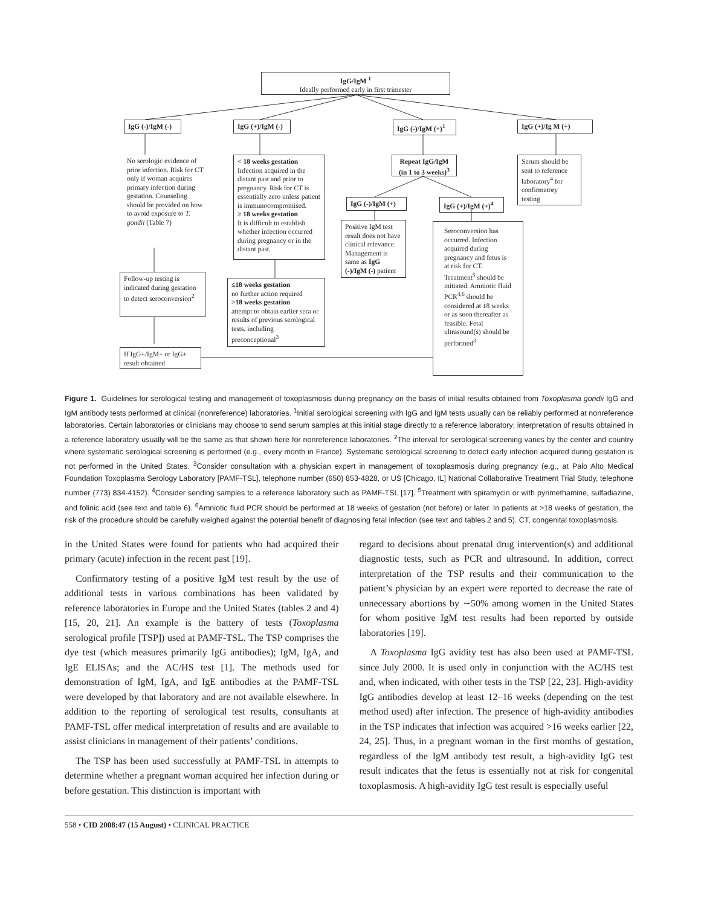IgG/IgM <sup>1</sup>
Ideally performed early in first trimester
IgG (-)/IgM (-)
IgG (+)/IgM (-)
IgG (-)/IgM (+)<sup>1</sup>
IgG (+)/Ig M (+)
No serologic evidence of prior infection. Risk for CT only if woman acquires primary infection during gestation. Counseling should be provided on how to avoid exposure to T. gondii (Table 7)
< 18 weeks gestation
Infection acquired in the distant past and prior to pregnancy. Risk for CT is essentially zero unless patient is immunocompromised.
≥ 18 weeks gestation
It is difficult to establish whether infection occurred during pregnancy or in the distant past.
Repeat IgG/IgM (in 1 to 3 weeks)<sup>3</sup>
Serum should be sent to reference laboratory<sup>4</sup> for confirmatory testing
IgG (-)/IgM (+)
IgG (+)/IgM (+)<sup>4</sup>
Positive IgM test result does not have clinical relevance. Management is same as IgG (-)/IgM (-) patient
Seroconversion has occurred. Infection acquired during pregnancy and fetus is at risk for CT. Treatment<sup>5</sup> should be initiated. Amniotic fluid PCR<sup>4,6</sup> should be considered at 18 weeks or as soon thereafter as feasible. Fetal ultrasound(s) should be performed<sup>3</sup>
Follow-up testing is indicated during gestation to detect seroconversion<sup>2</sup>
≤18 weeks gestation
no further action required
>18 weeks gestation
attempt to obtain earlier sera or results of previous serological tests, including preconceptional<sup>3</sup>
If IgG+/IgM+ or IgG+ result obtained
Figure 1. Guidelines for serological testing and management of toxoplasmosis during pregnancy on the basis of initial results obtained from Toxoplasma gondii IgG and IgM antibody tests performed at clinical (nonreference) laboratories. <sup>1</sup>Initial serological screening with IgG and IgM tests usually can be reliably performed at nonreference laboratories. Certain laboratories or clinicians may choose to send serum samples at this initial stage directly to a reference laboratory; interpretation of results obtained in a reference laboratory usually will be the same as that shown here for nonreference laboratories. <sup>2</sup>The interval for serological screening varies by the center and country where systematic serological screening is performed (e.g., every month in France). Systematic serological screening to detect early infection acquired during gestation is not performed in the United States. <sup>3</sup>Consider consultation with a physician expert in management of toxoplasmosis during pregnancy (e.g., at Palo Alto Medical Foundation Toxoplasma Serology Laboratory [PAMF-TSL], telephone number (650) 853-4828, or US [Chicago, IL] National Collaborative Treatment Trial Study, telephone number (773) 834-4152). <sup>4</sup>Consider sending samples to a reference laboratory such as PAMF-TSL [17]. <sup>5</sup>Treatment with spiramycin or with pyrimethamine, sulfadiazine, and folinic acid (see text and table 6). <sup>6</sup>Amniotic fluid PCR should be performed at 18 weeks of gestation (not before) or later. In patients at >18 weeks of gestation, the risk of the procedure should be carefully weighed against the potential benefit of diagnosing fetal infection (see text and tables 2 and 5). CT, congenital toxoplasmosis.
in the United States were found for patients who had acquired their primary (acute) infection in the recent past [19].
Confirmatory testing of a positive IgM test result by the use of additional tests in various combinations has been validated by reference laboratories in Europe and the United States (tables 2 and 4) [15, 20, 21]. An example is the battery of tests (Toxoplasma serological profile [TSP]) used at PAMF-TSL. The TSP comprises the dye test (which measures primarily IgG antibodies); IgM, IgA, and IgE ELISAs; and the AC/HS test [1]. The methods used for demonstration of IgM, IgA, and IgE antibodies at the PAMF-TSL were developed by that laboratory and are not available elsewhere. In addition to the reporting of serological test results, consultants at PAMF-TSL offer medical interpretation of results and are available to assist clinicians in management of their patients’ conditions.
The TSP has been used successfully at PAMF-TSL in attempts to determine whether a pregnant woman acquired her infection during or before gestation. This distinction is important with
regard to decisions about prenatal drug intervention(s) and additional diagnostic tests, such as PCR and ultrasound. In addition, correct interpretation of the TSP results and their communication to the patient’s physician by an expert were reported to decrease the rate of unnecessary abortions by ∼50% among women in the United States for whom positive IgM test results had been reported by outside laboratories [19].
A Toxoplasma IgG avidity test has also been used at PAMF-TSL since July 2000. It is used only in conjunction with the AC/HS test and, when indicated, with other tests in the TSP [22, 23]. High-avidity IgG antibodies develop at least 12–16 weeks (depending on the test method used) after infection. The presence of high-avidity antibodies in the TSP indicates that infection was acquired >16 weeks earlier [22, 24, 25]. Thus, in a pregnant woman in the first months of gestation, regardless of the IgM antibody test result, a high-avidity IgG test result indicates that the fetus is essentially not at risk for congenital toxoplasmosis. A high-avidity IgG test result is especially useful
558 • CID 2008:47 (15 August) • CLINICAL PRACTICE